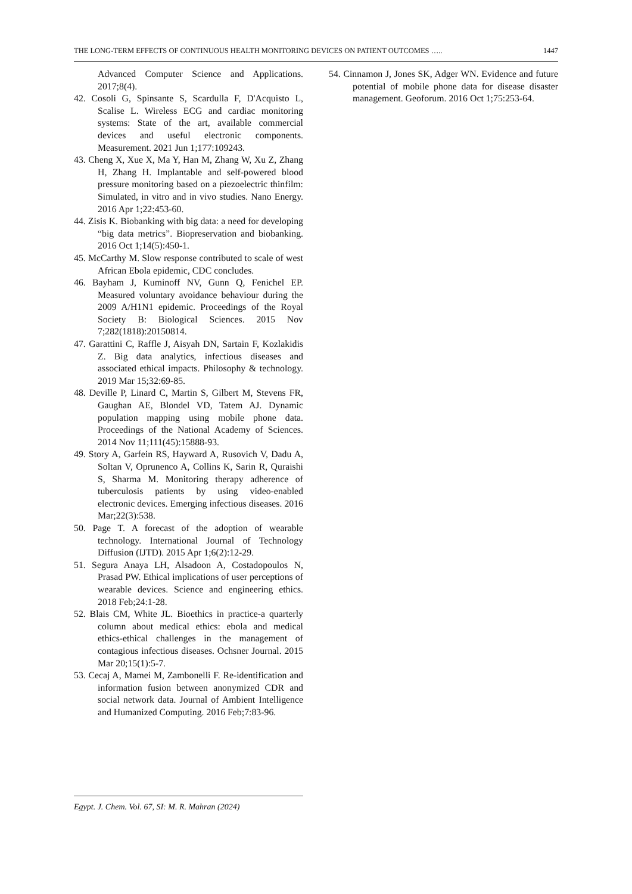THE LONG-TERM EFFECTS OF CONTINUOUS HEALTH MONITORING DEVICES ON PATIENT OUTCOMES ….. 1447
Advanced Computer Science and Applications. 2017;8(4).
42. Cosoli G, Spinsante S, Scardulla F, D'Acquisto L, Scalise L. Wireless ECG and cardiac monitoring systems: State of the art, available commercial devices and useful electronic components. Measurement. 2021 Jun 1;177:109243.
43. Cheng X, Xue X, Ma Y, Han M, Zhang W, Xu Z, Zhang H, Zhang H. Implantable and self-powered blood pressure monitoring based on a piezoelectric thinfilm: Simulated, in vitro and in vivo studies. Nano Energy. 2016 Apr 1;22:453-60.
44. Zisis K. Biobanking with big data: a need for developing “big data metrics”. Biopreservation and biobanking. 2016 Oct 1;14(5):450-1.
45. McCarthy M. Slow response contributed to scale of west African Ebola epidemic, CDC concludes.
46. Bayham J, Kuminoff NV, Gunn Q, Fenichel EP. Measured voluntary avoidance behaviour during the 2009 A/H1N1 epidemic. Proceedings of the Royal Society B: Biological Sciences. 2015 Nov 7;282(1818):20150814.
47. Garattini C, Raffle J, Aisyah DN, Sartain F, Kozlakidis Z. Big data analytics, infectious diseases and associated ethical impacts. Philosophy & technology. 2019 Mar 15;32:69-85.
48. Deville P, Linard C, Martin S, Gilbert M, Stevens FR, Gaughan AE, Blondel VD, Tatem AJ. Dynamic population mapping using mobile phone data. Proceedings of the National Academy of Sciences. 2014 Nov 11;111(45):15888-93.
49. Story A, Garfein RS, Hayward A, Rusovich V, Dadu A, Soltan V, Oprunenco A, Collins K, Sarin R, Quraishi S, Sharma M. Monitoring therapy adherence of tuberculosis patients by using video-enabled electronic devices. Emerging infectious diseases. 2016 Mar;22(3):538.
50. Page T. A forecast of the adoption of wearable technology. International Journal of Technology Diffusion (IJTD). 2015 Apr 1;6(2):12-29.
51. Segura Anaya LH, Alsadoon A, Costadopoulos N, Prasad PW. Ethical implications of user perceptions of wearable devices. Science and engineering ethics. 2018 Feb;24:1-28.
52. Blais CM, White JL. Bioethics in practice-a quarterly column about medical ethics: ebola and medical ethics-ethical challenges in the management of contagious infectious diseases. Ochsner Journal. 2015 Mar 20;15(1):5-7.
53. Cecaj A, Mamei M, Zambonelli F. Re-identification and information fusion between anonymized CDR and social network data. Journal of Ambient Intelligence and Humanized Computing. 2016 Feb;7:83-96.
54. Cinnamon J, Jones SK, Adger WN. Evidence and future potential of mobile phone data for disease disaster management. Geoforum. 2016 Oct 1;75:253-64.
Egypt. J. Chem. Vol. 67, SI: M. R. Mahran (2024)